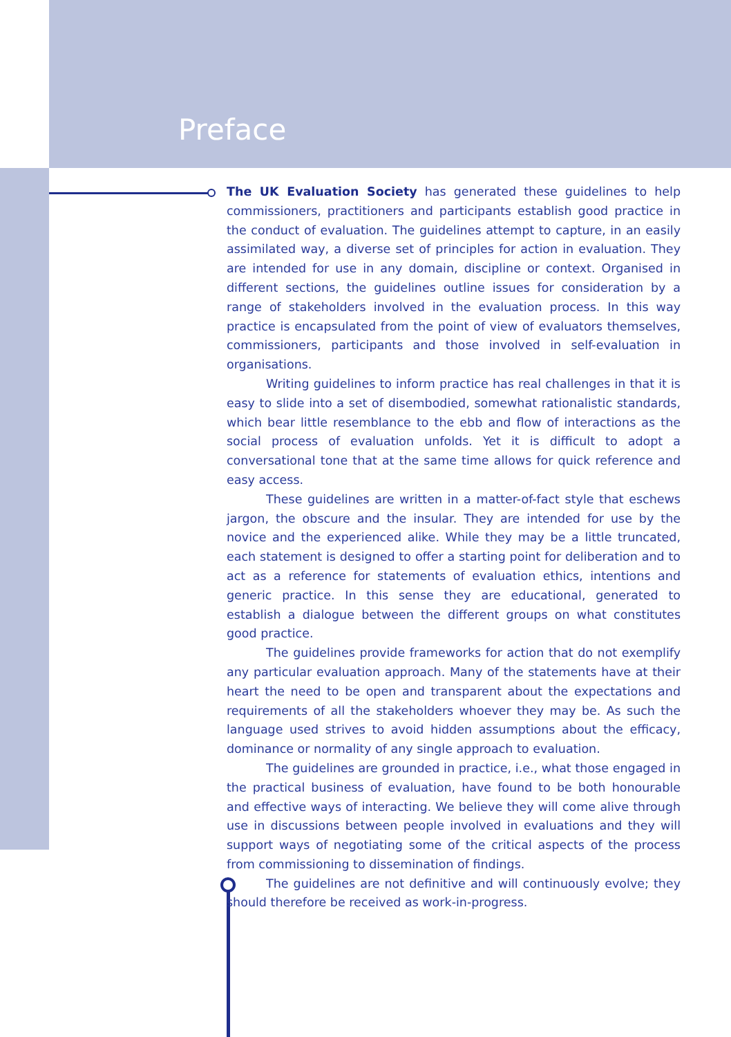Preface
The UK Evaluation Society has generated these guidelines to help commissioners, practitioners and participants establish good practice in the conduct of evaluation. The guidelines attempt to capture, in an easily assimilated way, a diverse set of principles for action in evaluation. They are intended for use in any domain, discipline or context. Organised in different sections, the guidelines outline issues for consideration by a range of stakeholders involved in the evaluation process. In this way practice is encapsulated from the point of view of evaluators themselves, commissioners, participants and those involved in self-evaluation in organisations.
Writing guidelines to inform practice has real challenges in that it is easy to slide into a set of disembodied, somewhat rationalistic standards, which bear little resemblance to the ebb and flow of interactions as the social process of evaluation unfolds. Yet it is difficult to adopt a conversational tone that at the same time allows for quick reference and easy access.
These guidelines are written in a matter-of-fact style that eschews jargon, the obscure and the insular. They are intended for use by the novice and the experienced alike. While they may be a little truncated, each statement is designed to offer a starting point for deliberation and to act as a reference for statements of evaluation ethics, intentions and generic practice. In this sense they are educational, generated to establish a dialogue between the different groups on what constitutes good practice.
The guidelines provide frameworks for action that do not exemplify any particular evaluation approach. Many of the statements have at their heart the need to be open and transparent about the expectations and requirements of all the stakeholders whoever they may be. As such the language used strives to avoid hidden assumptions about the efficacy, dominance or normality of any single approach to evaluation.
The guidelines are grounded in practice, i.e., what those engaged in the practical business of evaluation, have found to be both honourable and effective ways of interacting. We believe they will come alive through use in discussions between people involved in evaluations and they will support ways of negotiating some of the critical aspects of the process from commissioning to dissemination of findings.
The guidelines are not definitive and will continuously evolve; they should therefore be received as work-in-progress.